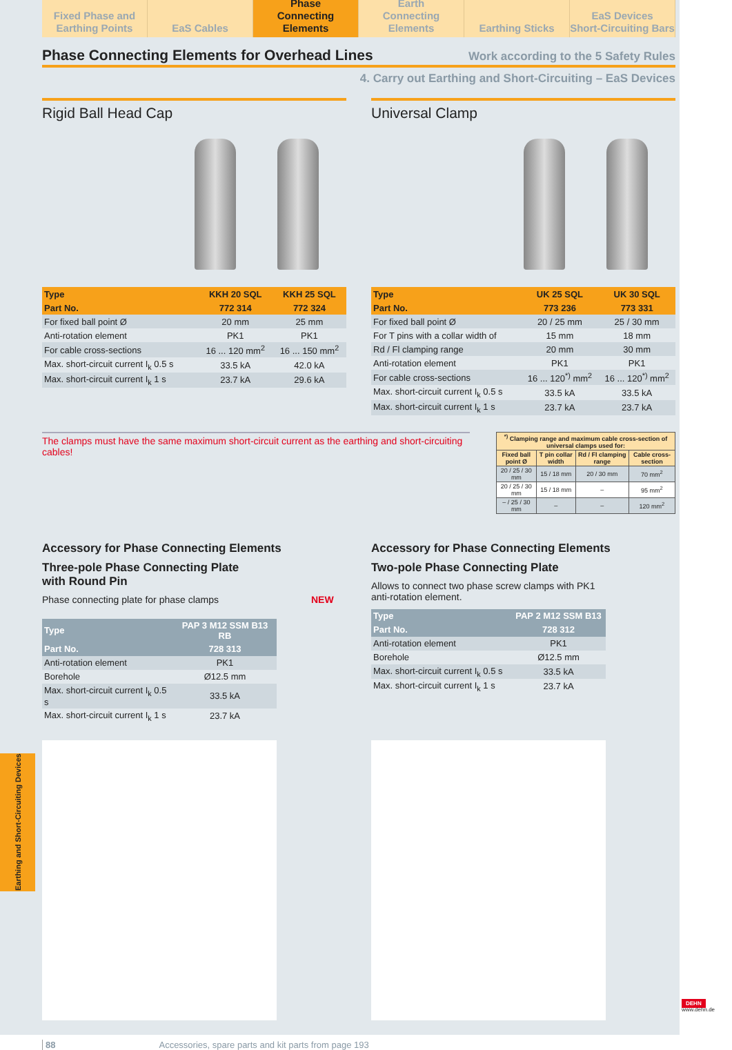Fixed Phase and
Earthing Points
EaS Cables Phase
Connecting Elements
Earth
Connecting Elements
Earthing Sticks EaS Devices
Short-Circuiting Bars
Phase Connecting Elements for Overhead Lines Work according to the 5 Safety Rules
4. Carry out Earthing and Short-Circuiting – EaS Devices
Rigid Ball Head Cap
| Type | KKH 20 SQL | KKH 25 SQL |
| --- | --- | --- |
| Part No. | 772 314 | 772 324 |
| For fixed ball point Ø | 20 mm | 25 mm |
| Anti-rotation element | PK1 | PK1 |
| For cable cross-sections | 16 ... 120 mm<sup>2</sup> | 16 ... 150 mm<sup>2</sup> |
| Max. short-circuit current I<sub>k</sub> 0.5 s | 33.5 kA | 42.0 kA |
| Max. short-circuit current I<sub>k</sub> 1 s | 23.7 kA | 29.6 kA |
Universal Clamp
| Type | UK 25 SQL | UK 30 SQL |
| --- | --- | --- |
| Part No. | 773 236 | 773 331 |
| For fixed ball point Ø | 20 / 25 mm | 25 / 30 mm |
| For T pins with a collar width of | 15 mm | 18 mm |
| Rd / Fl clamping range | 20 mm | 30 mm |
| Anti-rotation element | PK1 | PK1 |
| For cable cross-sections | 16 ... 120<sup>*)</sup> mm<sup>2</sup> | 16 ... 120<sup>*)</sup> mm<sup>2</sup> |
| Max. short-circuit current I<sub>k</sub> 0.5 s | 33.5 kA | 33.5 kA |
| Max. short-circuit current I<sub>k</sub> 1 s | 23.7 kA | 23.7 kA |
The clamps must have the same maximum short-circuit current as the earthing and short-circuiting cables!
| <sup>*)</sup> Clamping range and maximum cable cross-section of universal clamps used for: | | | |
| --- | --- | --- | --- |
| Fixed ball point Ø | T pin collar width | Rd / Fl clamping range | Cable cross-section |
| 20 / 25 / 30 mm | 15 / 18 mm | 20 / 30 mm | 70 mm<sup>2</sup> |
| 20 / 25 / 30 mm | 15 / 18 mm | – | 95 mm<sup>2</sup> |
| – / 25 / 30 mm | – | – | 120 mm<sup>2</sup> |
Accessory for Phase Connecting Elements
Three-pole Phase Connecting Plate
with Round Pin
Phase connecting plate for phase clamps NEW
| Type | PAP 3 M12 SSM B13 RB |
| --- | --- |
| Part No. | 728 313 |
| Anti-rotation element | PK1 |
| Borehole | Ø12.5 mm |
| Max. short-circuit current I<sub>k</sub> 0.5 s | 33.5 kA |
| Max. short-circuit current I<sub>k</sub> 1 s | 23.7 kA |
Accessory for Phase Connecting Elements
Two-pole Phase Connecting Plate
Allows to connect two phase screw clamps with PK1 anti-rotation element.
| Type | PAP 2 M12 SSM B13 |
| --- | --- |
| Part No. | 728 312 |
| Anti-rotation element | PK1 |
| Borehole | Ø12.5 mm |
| Max. short-circuit current I<sub>k</sub> 0.5 s | 33.5 kA |
| Max. short-circuit current I<sub>k</sub> 1 s | 23.7 kA |
88 Accessories, spare parts and kit parts from page 193
Earthing and Short-Circuiting Devices
DEHN
www.dehn.de